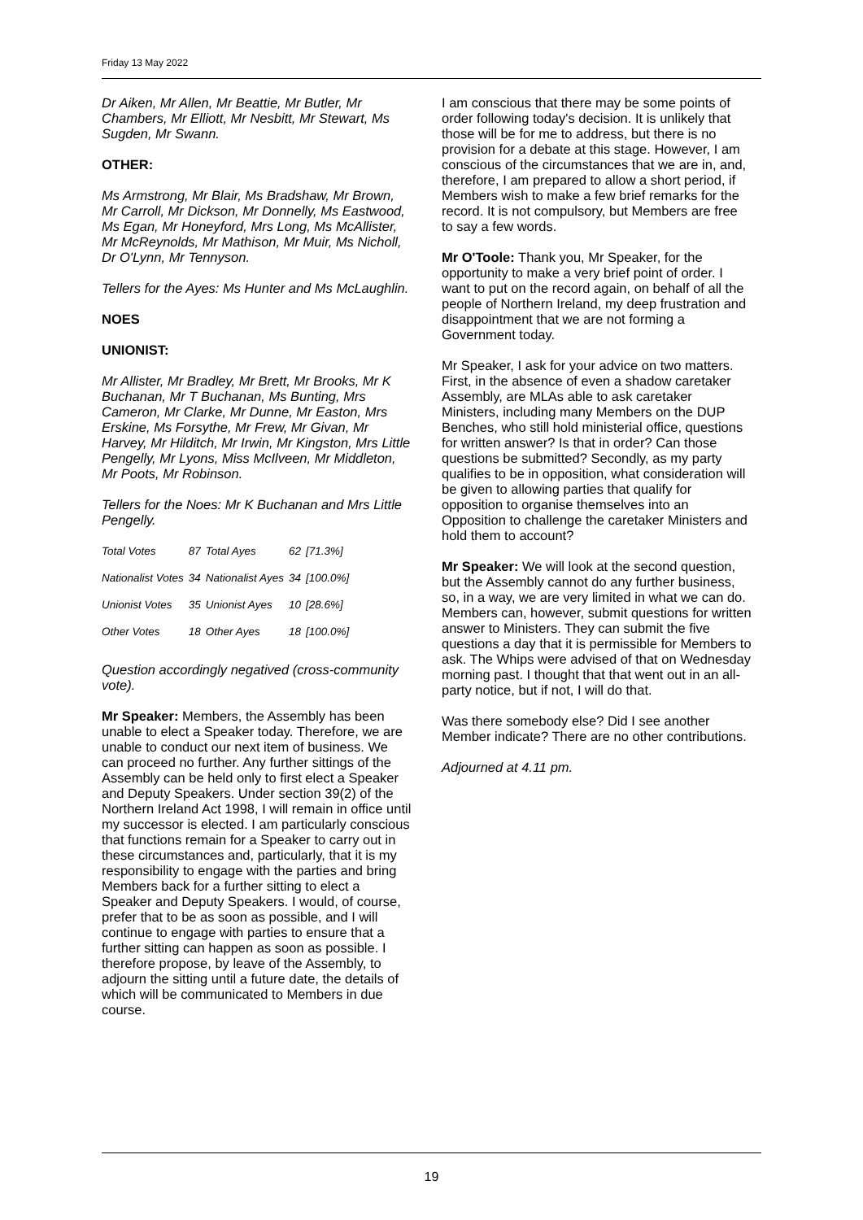Friday 13 May 2022
Dr Aiken, Mr Allen, Mr Beattie, Mr Butler, Mr Chambers, Mr Elliott, Mr Nesbitt, Mr Stewart, Ms Sugden, Mr Swann.
OTHER:
Ms Armstrong, Mr Blair, Ms Bradshaw, Mr Brown, Mr Carroll, Mr Dickson, Mr Donnelly, Ms Eastwood, Ms Egan, Mr Honeyford, Mrs Long, Ms McAllister, Mr McReynolds, Mr Mathison, Mr Muir, Ms Nicholl, Dr O'Lynn, Mr Tennyson.
Tellers for the Ayes: Ms Hunter and Ms McLaughlin.
NOES
UNIONIST:
Mr Allister, Mr Bradley, Mr Brett, Mr Brooks, Mr K Buchanan, Mr T Buchanan, Ms Bunting, Mrs Cameron, Mr Clarke, Mr Dunne, Mr Easton, Mrs Erskine, Ms Forsythe, Mr Frew, Mr Givan, Mr Harvey, Mr Hilditch, Mr Irwin, Mr Kingston, Mrs Little Pengelly, Mr Lyons, Miss McIlveen, Mr Middleton, Mr Poots, Mr Robinson.
Tellers for the Noes: Mr K Buchanan and Mrs Little Pengelly.
| Total Votes | 87 | Total Ayes | 62 | [71.3%] |
| Nationalist Votes | 34 | Nationalist Ayes | 34 | [100.0%] |
| Unionist Votes | 35 | Unionist Ayes | 10 | [28.6%] |
| Other Votes | 18 | Other Ayes | 18 | [100.0%] |
Question accordingly negatived (cross-community vote).
Mr Speaker: Members, the Assembly has been unable to elect a Speaker today. Therefore, we are unable to conduct our next item of business. We can proceed no further. Any further sittings of the Assembly can be held only to first elect a Speaker and Deputy Speakers. Under section 39(2) of the Northern Ireland Act 1998, I will remain in office until my successor is elected. I am particularly conscious that functions remain for a Speaker to carry out in these circumstances and, particularly, that it is my responsibility to engage with the parties and bring Members back for a further sitting to elect a Speaker and Deputy Speakers. I would, of course, prefer that to be as soon as possible, and I will continue to engage with parties to ensure that a further sitting can happen as soon as possible. I therefore propose, by leave of the Assembly, to adjourn the sitting until a future date, the details of which will be communicated to Members in due course.
I am conscious that there may be some points of order following today's decision. It is unlikely that those will be for me to address, but there is no provision for a debate at this stage. However, I am conscious of the circumstances that we are in, and, therefore, I am prepared to allow a short period, if Members wish to make a few brief remarks for the record. It is not compulsory, but Members are free to say a few words.
Mr O'Toole: Thank you, Mr Speaker, for the opportunity to make a very brief point of order. I want to put on the record again, on behalf of all the people of Northern Ireland, my deep frustration and disappointment that we are not forming a Government today.
Mr Speaker, I ask for your advice on two matters. First, in the absence of even a shadow caretaker Assembly, are MLAs able to ask caretaker Ministers, including many Members on the DUP Benches, who still hold ministerial office, questions for written answer? Is that in order? Can those questions be submitted? Secondly, as my party qualifies to be in opposition, what consideration will be given to allowing parties that qualify for opposition to organise themselves into an Opposition to challenge the caretaker Ministers and hold them to account?
Mr Speaker: We will look at the second question, but the Assembly cannot do any further business, so, in a way, we are very limited in what we can do. Members can, however, submit questions for written answer to Ministers. They can submit the five questions a day that it is permissible for Members to ask. The Whips were advised of that on Wednesday morning past. I thought that that went out in an all-party notice, but if not, I will do that.
Was there somebody else? Did I see another Member indicate? There are no other contributions.
Adjourned at 4.11 pm.
19